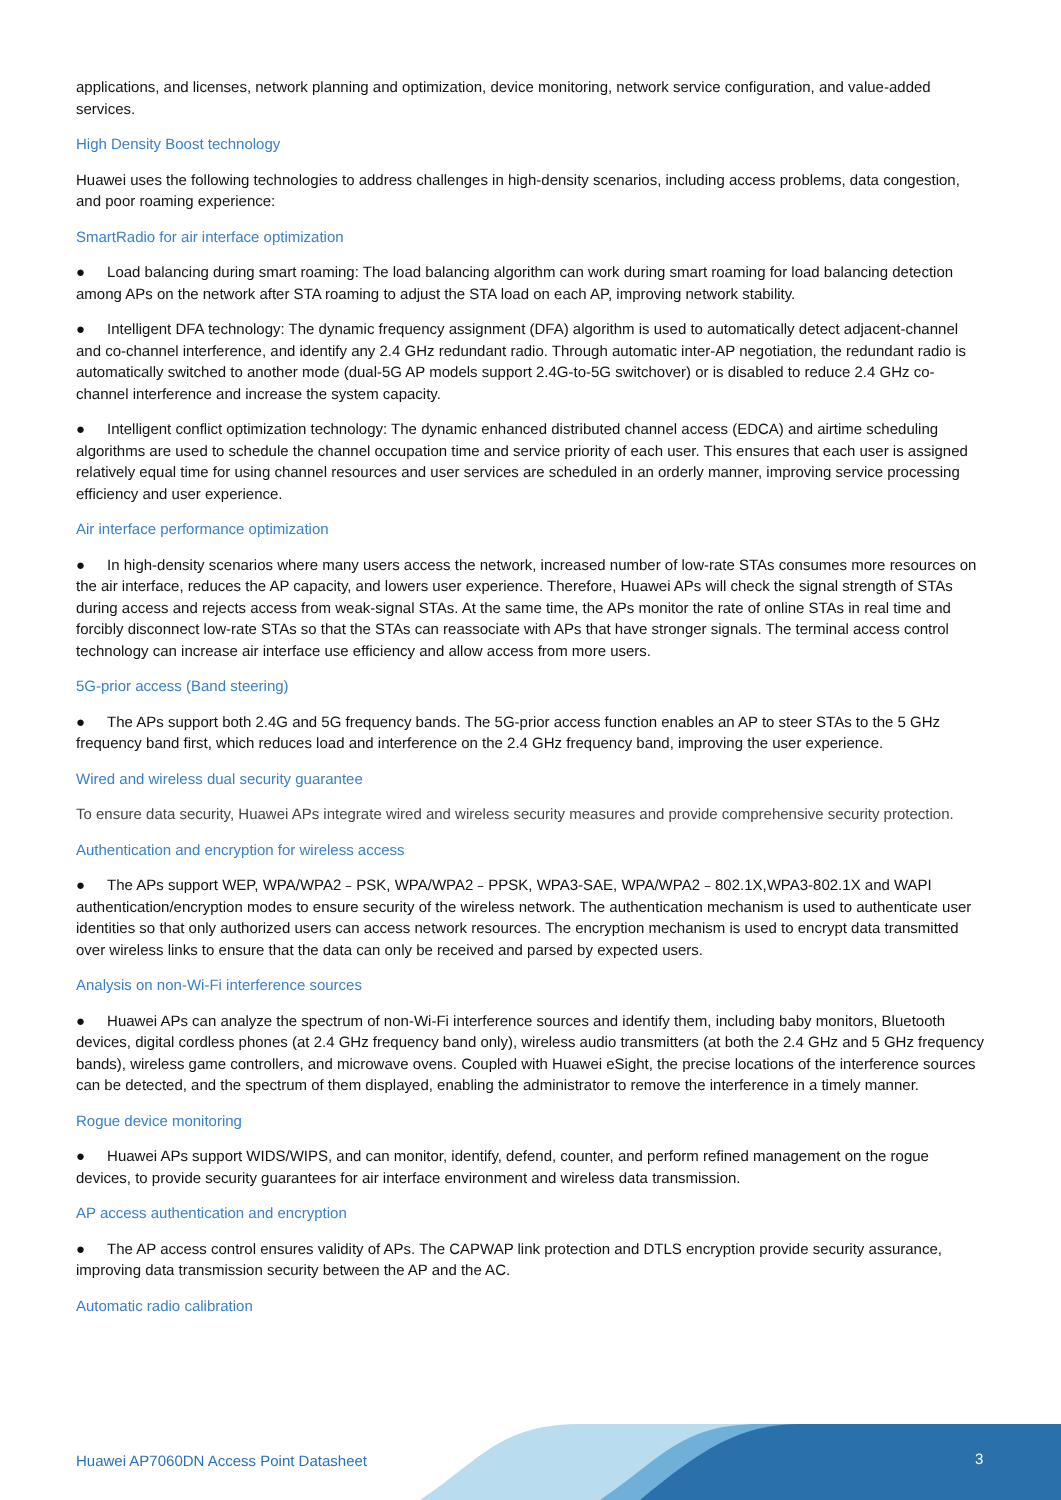applications, and licenses, network planning and optimization, device monitoring, network service configuration, and value-added services.
High Density Boost technology
Huawei uses the following technologies to address challenges in high-density scenarios, including access problems, data congestion, and poor roaming experience:
SmartRadio for air interface optimization
● Load balancing during smart roaming: The load balancing algorithm can work during smart roaming for load balancing detection among APs on the network after STA roaming to adjust the STA load on each AP, improving network stability.
● Intelligent DFA technology: The dynamic frequency assignment (DFA) algorithm is used to automatically detect adjacent-channel and co-channel interference, and identify any 2.4 GHz redundant radio. Through automatic inter-AP negotiation, the redundant radio is automatically switched to another mode (dual-5G AP models support 2.4G-to-5G switchover) or is disabled to reduce 2.4 GHz co-channel interference and increase the system capacity.
● Intelligent conflict optimization technology: The dynamic enhanced distributed channel access (EDCA) and airtime scheduling algorithms are used to schedule the channel occupation time and service priority of each user. This ensures that each user is assigned relatively equal time for using channel resources and user services are scheduled in an orderly manner, improving service processing efficiency and user experience.
Air interface performance optimization
● In high-density scenarios where many users access the network, increased number of low-rate STAs consumes more resources on the air interface, reduces the AP capacity, and lowers user experience. Therefore, Huawei APs will check the signal strength of STAs during access and rejects access from weak-signal STAs. At the same time, the APs monitor the rate of online STAs in real time and forcibly disconnect low-rate STAs so that the STAs can reassociate with APs that have stronger signals. The terminal access control technology can increase air interface use efficiency and allow access from more users.
5G-prior access (Band steering)
● The APs support both 2.4G and 5G frequency bands. The 5G-prior access function enables an AP to steer STAs to the 5 GHz frequency band first, which reduces load and interference on the 2.4 GHz frequency band, improving the user experience.
Wired and wireless dual security guarantee
To ensure data security, Huawei APs integrate wired and wireless security measures and provide comprehensive security protection.
Authentication and encryption for wireless access
● The APs support WEP, WPA/WPA2﹣PSK, WPA/WPA2﹣PPSK, WPA3-SAE, WPA/WPA2﹣802.1X,WPA3-802.1X and WAPI authentication/encryption modes to ensure security of the wireless network. The authentication mechanism is used to authenticate user identities so that only authorized users can access network resources. The encryption mechanism is used to encrypt data transmitted over wireless links to ensure that the data can only be received and parsed by expected users.
Analysis on non-Wi-Fi interference sources
● Huawei APs can analyze the spectrum of non-Wi-Fi interference sources and identify them, including baby monitors, Bluetooth devices, digital cordless phones (at 2.4 GHz frequency band only), wireless audio transmitters (at both the 2.4 GHz and 5 GHz frequency bands), wireless game controllers, and microwave ovens. Coupled with Huawei eSight, the precise locations of the interference sources can be detected, and the spectrum of them displayed, enabling the administrator to remove the interference in a timely manner.
Rogue device monitoring
● Huawei APs support WIDS/WIPS, and can monitor, identify, defend, counter, and perform refined management on the rogue devices, to provide security guarantees for air interface environment and wireless data transmission.
AP access authentication and encryption
● The AP access control ensures validity of APs. The CAPWAP link protection and DTLS encryption provide security assurance, improving data transmission security between the AP and the AC.
Automatic radio calibration
Huawei AP7060DN Access Point Datasheet
3